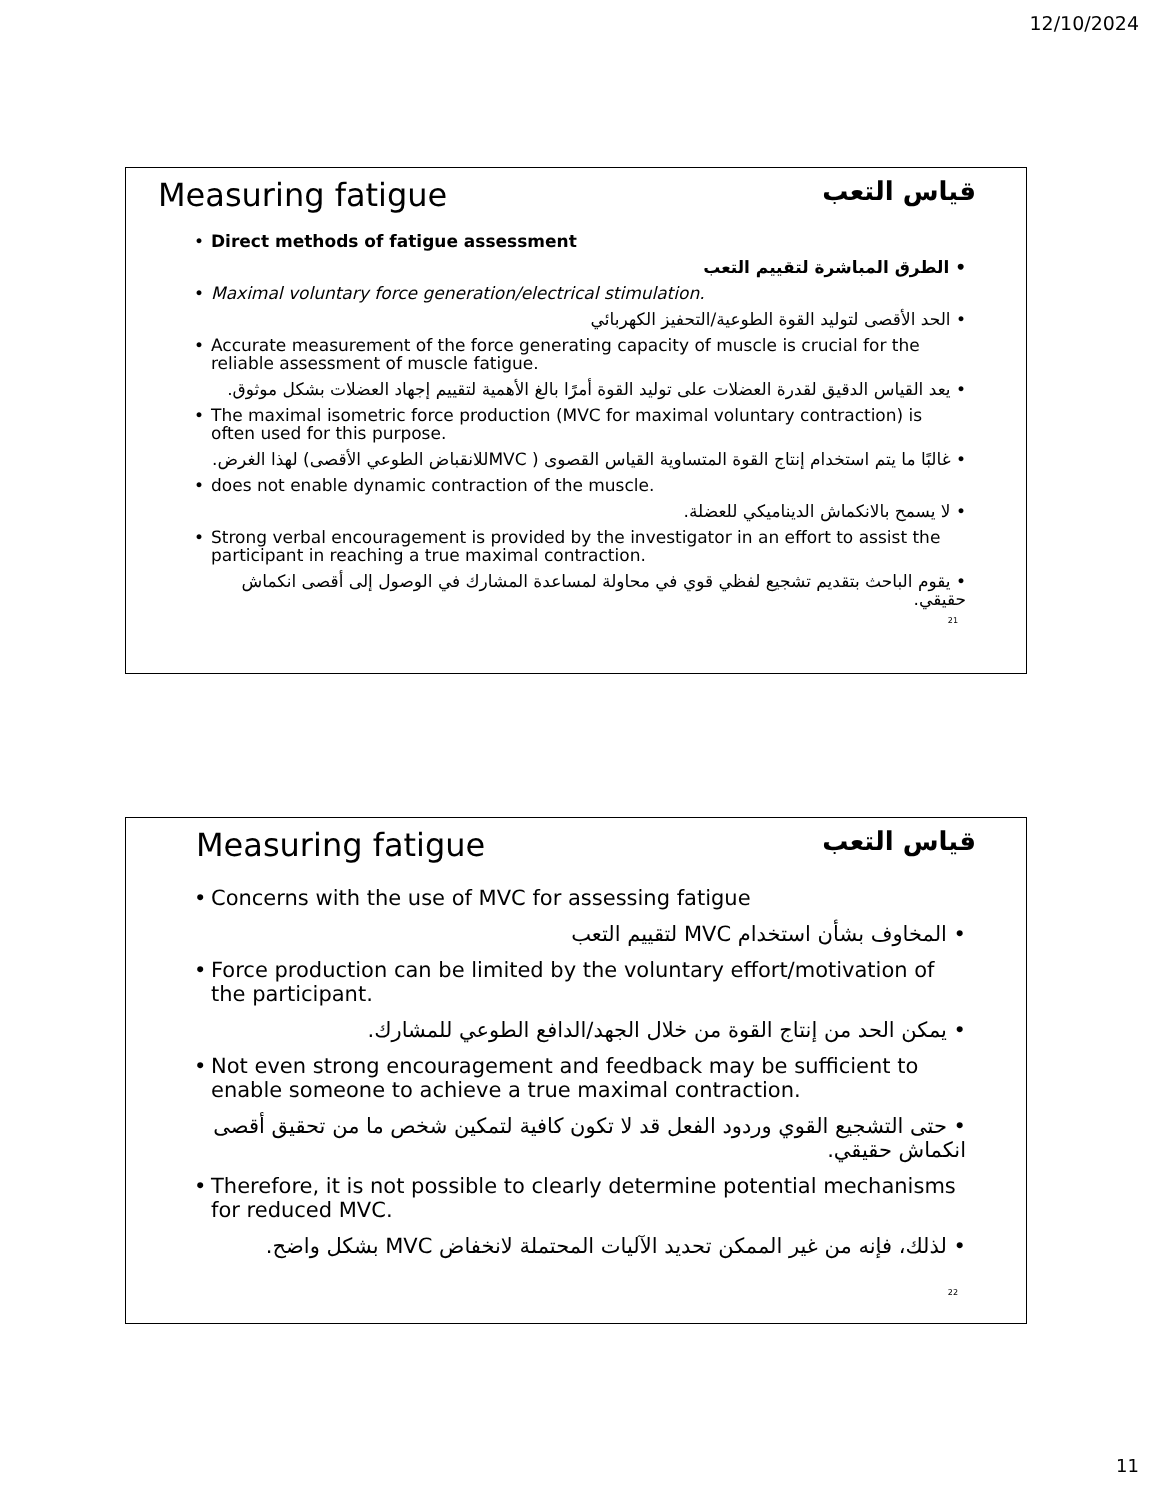12/10/2024
Measuring fatigue قياس التعب
Direct methods of fatigue assessment
• الطرق المباشرة لتقييم التعب
Maximal voluntary force generation/electrical stimulation.
• الحد الأقصى لتوليد القوة الطوعية/التحفيز الكهربائي
Accurate measurement of the force generating capacity of muscle is crucial for the reliable assessment of muscle fatigue.
• يعد القياس الدقيق لقدرة العضلات على توليد القوة أمرًا بالغ الأهمية لتقييم إجهاد العضلات بشكل موثوق.
The maximal isometric force production (MVC for maximal voluntary contraction) is often used for this purpose.
• غالبًا ما يتم استخدام إنتاج القوة المتساوية القياس القصوى ( MVCللانقباض الطوعي الأقصى) لهذا الغرض.
does not enable dynamic contraction of the muscle.
• لا يسمح بالانكماش الديناميكي للعضلة.
Strong verbal encouragement is provided by the investigator in an effort to assist the participant in reaching a true maximal contraction.
• يقوم الباحث بتقديم تشجيع لفظي قوي في محاولة لمساعدة المشارك في الوصول إلى أقصى انكماش حقيقي.
21
Measuring fatigue قياس التعب
Concerns with the use of MVC for assessing fatigue
• المخاوف بشأن استخدام MVC لتقييم التعب
Force production can be limited by the voluntary effort/motivation of the participant.
• يمكن الحد من إنتاج القوة من خلال الجهد/الدافع الطوعي للمشارك.
Not even strong encouragement and feedback may be sufficient to enable someone to achieve a true maximal contraction.
• حتى التشجيع القوي وردود الفعل قد لا تكون كافية لتمكين شخص ما من تحقيق أقصى انكماش حقيقي.
Therefore, it is not possible to clearly determine potential mechanisms for reduced MVC.
• لذلك، فإنه من غير الممكن تحديد الآليات المحتملة لانخفاض MVC بشكل واضح.
22
11